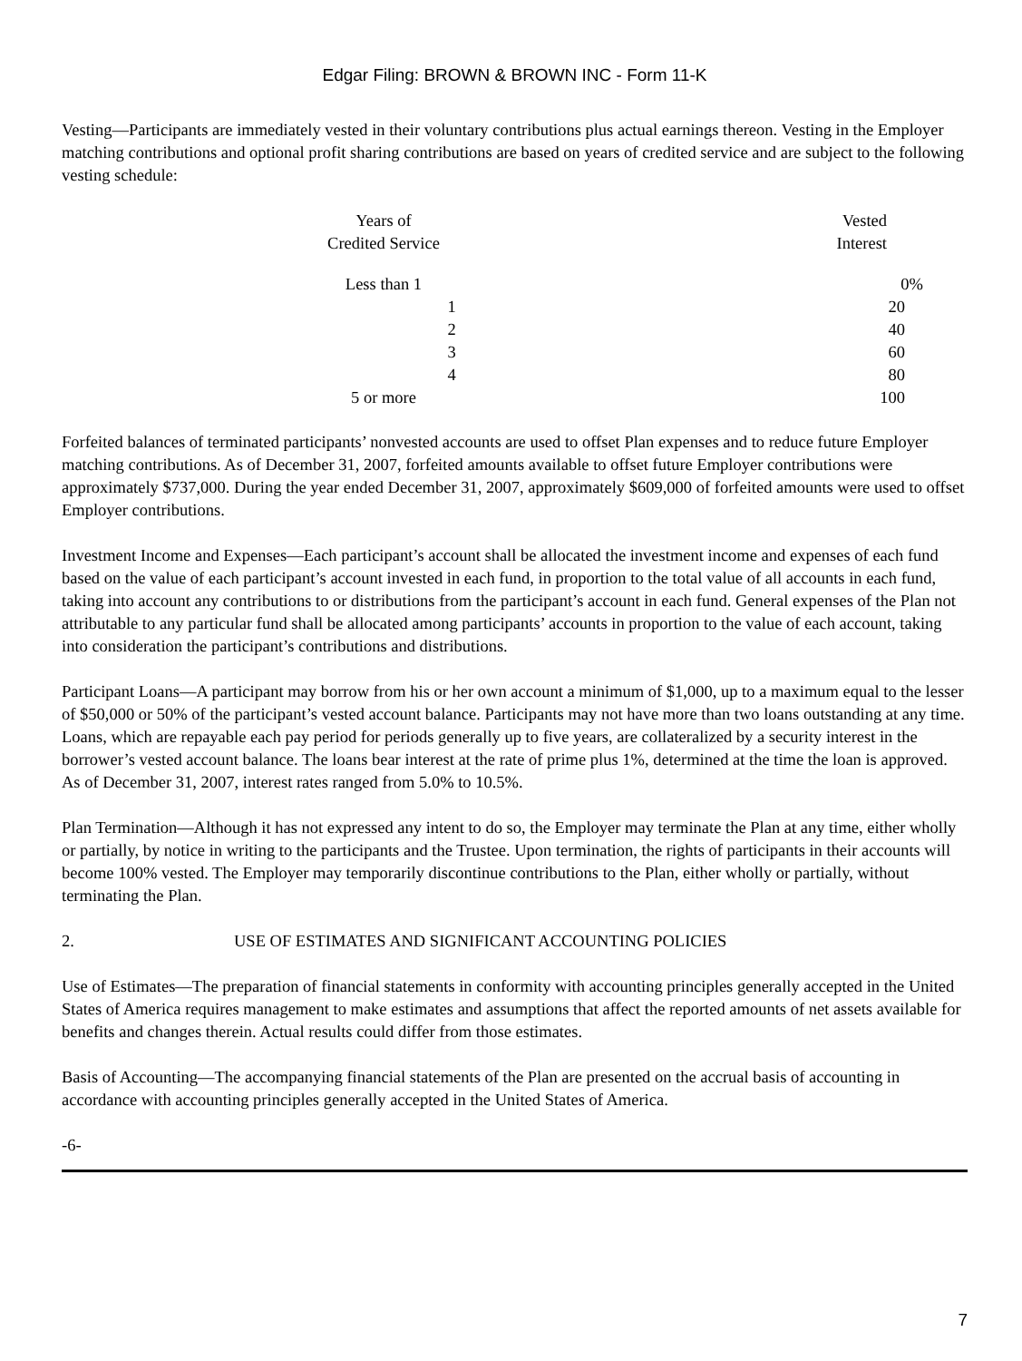Edgar Filing: BROWN & BROWN INC - Form 11-K
Vesting—Participants are immediately vested in their voluntary contributions plus actual earnings thereon. Vesting in the Employer matching contributions and optional profit sharing contributions are based on years of credited service and are subject to the following vesting schedule:
| Years of Credited Service | | Vested Interest |
| --- | --- | --- |
| Less than 1 | | 0% |
| 1 | | 20 |
| 2 | | 40 |
| 3 | | 60 |
| 4 | | 80 |
| 5 or more | | 100 |
Forfeited balances of terminated participants’ nonvested accounts are used to offset Plan expenses and to reduce future Employer matching contributions. As of December 31, 2007, forfeited amounts available to offset future Employer contributions were approximately $737,000. During the year ended December 31, 2007, approximately $609,000 of forfeited amounts were used to offset Employer contributions.
Investment Income and Expenses—Each participant’s account shall be allocated the investment income and expenses of each fund based on the value of each participant’s account invested in each fund, in proportion to the total value of all accounts in each fund, taking into account any contributions to or distributions from the participant’s account in each fund. General expenses of the Plan not attributable to any particular fund shall be allocated among participants’ accounts in proportion to the value of each account, taking into consideration the participant’s contributions and distributions.
Participant Loans—A participant may borrow from his or her own account a minimum of $1,000, up to a maximum equal to the lesser of $50,000 or 50% of the participant’s vested account balance. Participants may not have more than two loans outstanding at any time. Loans, which are repayable each pay period for periods generally up to five years, are collateralized by a security interest in the borrower’s vested account balance. The loans bear interest at the rate of prime plus 1%, determined at the time the loan is approved. As of December 31, 2007, interest rates ranged from 5.0% to 10.5%.
Plan Termination—Although it has not expressed any intent to do so, the Employer may terminate the Plan at any time, either wholly or partially, by notice in writing to the participants and the Trustee. Upon termination, the rights of participants in their accounts will become 100% vested. The Employer may temporarily discontinue contributions to the Plan, either wholly or partially, without terminating the Plan.
2. USE OF ESTIMATES AND SIGNIFICANT ACCOUNTING POLICIES
Use of Estimates—The preparation of financial statements in conformity with accounting principles generally accepted in the United States of America requires management to make estimates and assumptions that affect the reported amounts of net assets available for benefits and changes therein. Actual results could differ from those estimates.
Basis of Accounting—The accompanying financial statements of the Plan are presented on the accrual basis of accounting in accordance with accounting principles generally accepted in the United States of America.
-6-
7